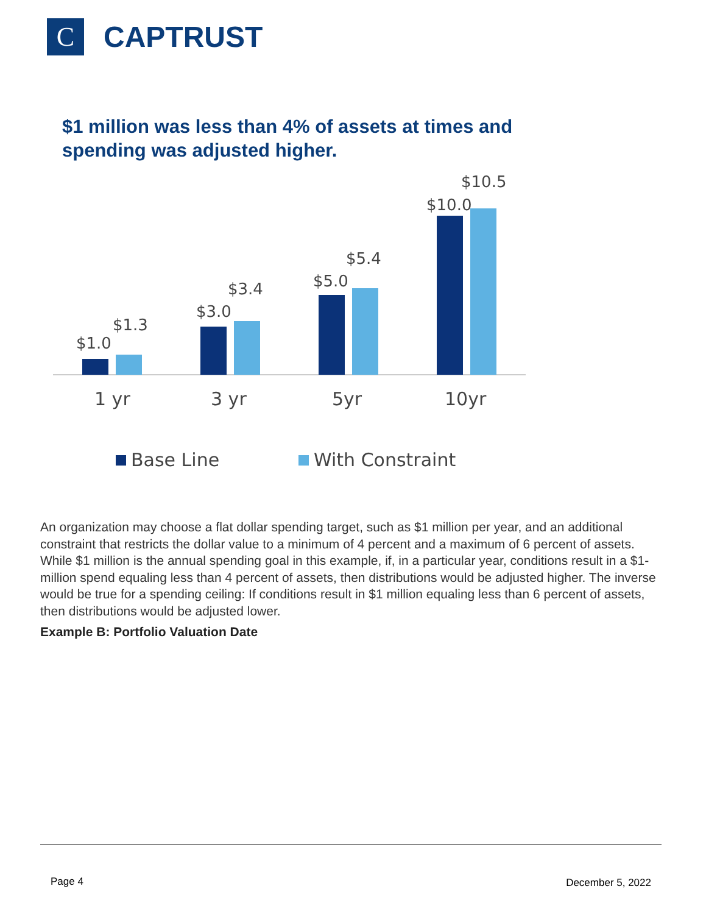C
CAPTRUST
$1 million was less than 4% of assets at times and spending was adjusted higher.
$1.0
$1.3
$3.0
$3.4
$5.0
$5.4
$10.0
$10.5
1 yr
3 yr
5yr
10yr
Base Line
With Constraint
An organization may choose a flat dollar spending target, such as $1 million per year, and an additional constraint that restricts the dollar value to a minimum of 4 percent and a maximum of 6 percent of assets. While $1 million is the annual spending goal in this example, if, in a particular year, conditions result in a $1-million spend equaling less than 4 percent of assets, then distributions would be adjusted higher. The inverse would be true for a spending ceiling: If conditions result in $1 million equaling less than 6 percent of assets, then distributions would be adjusted lower.
Example B: Portfolio Valuation Date
Page 4 December 5, 2022